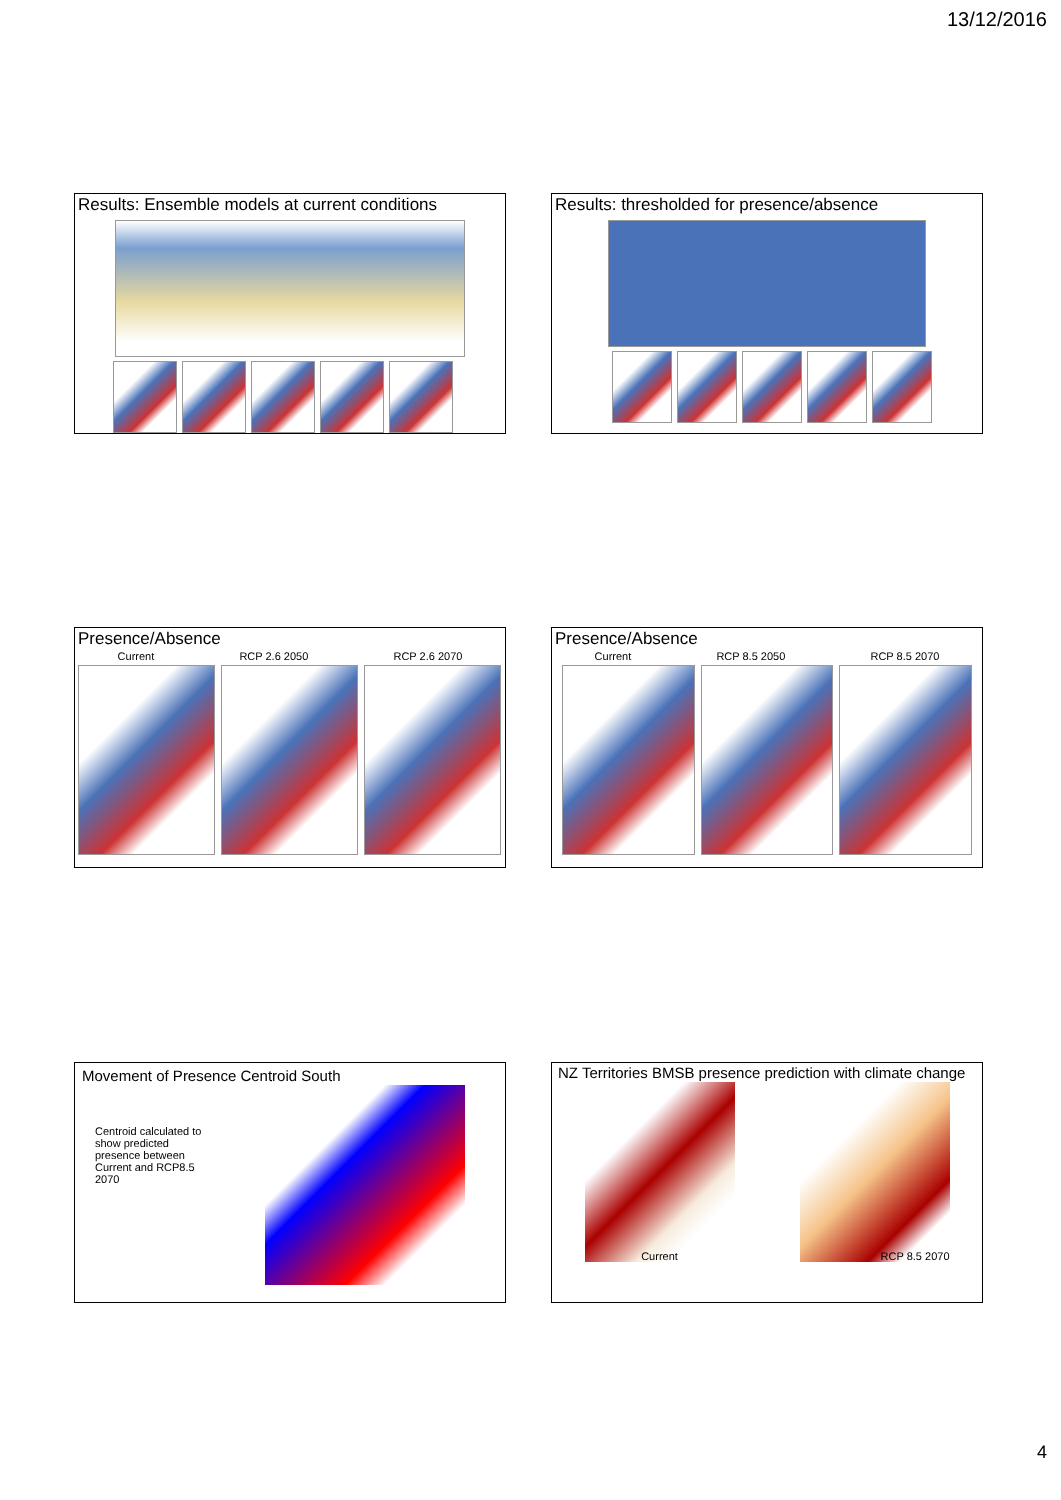13/12/2016
Results: Ensemble models at current conditions
Results: thresholded for presence/absence
Presence/Absence
Current RCP 2.6 2050 RCP 2.6 2070
Presence/Absence
Current RCP 8.5 2050 RCP 8.5 2070
Movement of Presence Centroid South
Centroid calculated to show predicted presence between Current and RCP8.5 2070
NZ Territories BMSB presence prediction with climate change
Current RCP 8.5 2070
4